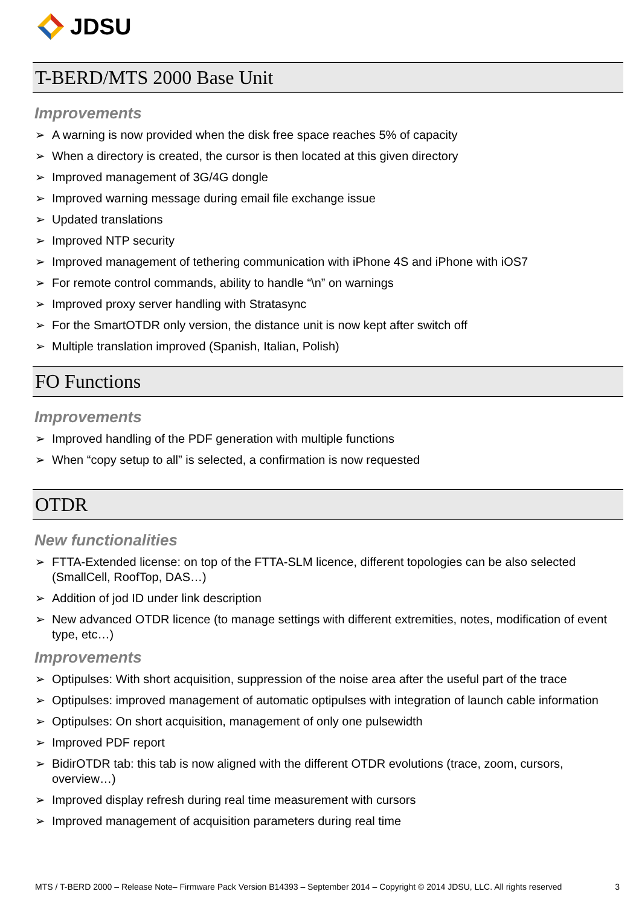JDSU
T-BERD/MTS 2000 Base Unit
Improvements
➢ A warning is now provided when the disk free space reaches 5% of capacity
➢ When a directory is created, the cursor is then located at this given directory
➢ Improved management of 3G/4G dongle
➢ Improved warning message during email file exchange issue
➢ Updated translations
➢ Improved NTP security
➢ Improved management of tethering communication with iPhone 4S and iPhone with iOS7
➢ For remote control commands, ability to handle “\n” on warnings
➢ Improved proxy server handling with Stratasync
➢ For the SmartOTDR only version, the distance unit is now kept after switch off
➢ Multiple translation improved (Spanish, Italian, Polish)
FO Functions
Improvements
➢ Improved handling of the PDF generation with multiple functions
➢ When “copy setup to all” is selected, a confirmation is now requested
OTDR
New functionalities
➢ FTTA-Extended license: on top of the FTTA-SLM licence, different topologies can be also selected (SmallCell, RoofTop, DAS…)
➢ Addition of jod ID under link description
➢ New advanced OTDR licence (to manage settings with different extremities, notes, modification of event type, etc…)
Improvements
➢ Optipulses: With short acquisition, suppression of the noise area after the useful part of the trace
➢ Optipulses: improved management of automatic optipulses with integration of launch cable information
➢ Optipulses: On short acquisition, management of only one pulsewidth
➢ Improved PDF report
➢ BidirOTDR tab: this tab is now aligned with the different OTDR evolutions (trace, zoom, cursors, overview…)
➢ Improved display refresh during real time measurement with cursors
➢ Improved management of acquisition parameters during real time
MTS / T-BERD 2000 – Release Note– Firmware Pack Version B14393 – September 2014 – Copyright © 2014 JDSU, LLC. All rights reserved 3